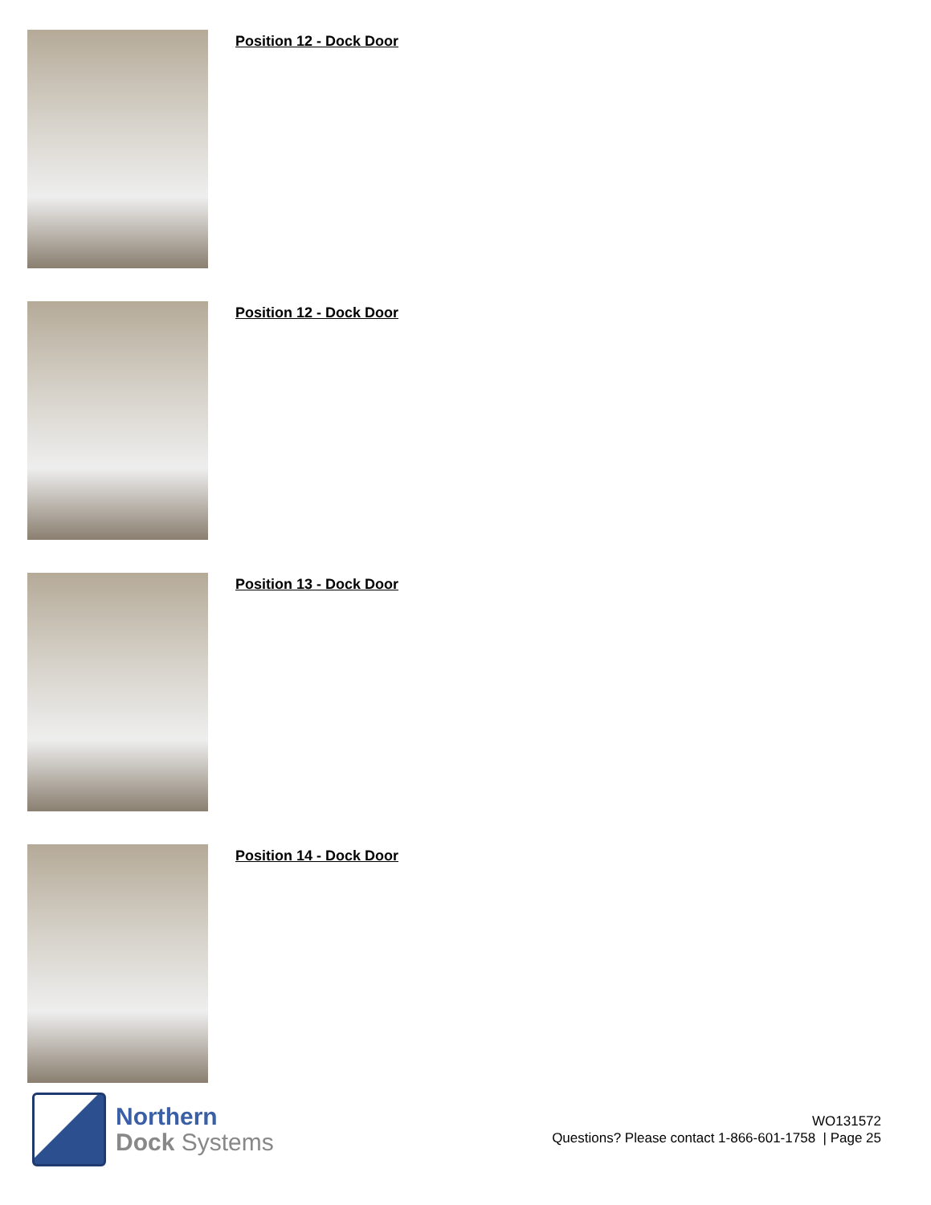Position 12 - Dock Door
Position 12 - Dock Door
Position 13 - Dock Door
Position 14 - Dock Door
Northern
Dock Systems
WO131572
Questions? Please contact 1-866-601-1758 | Page 25